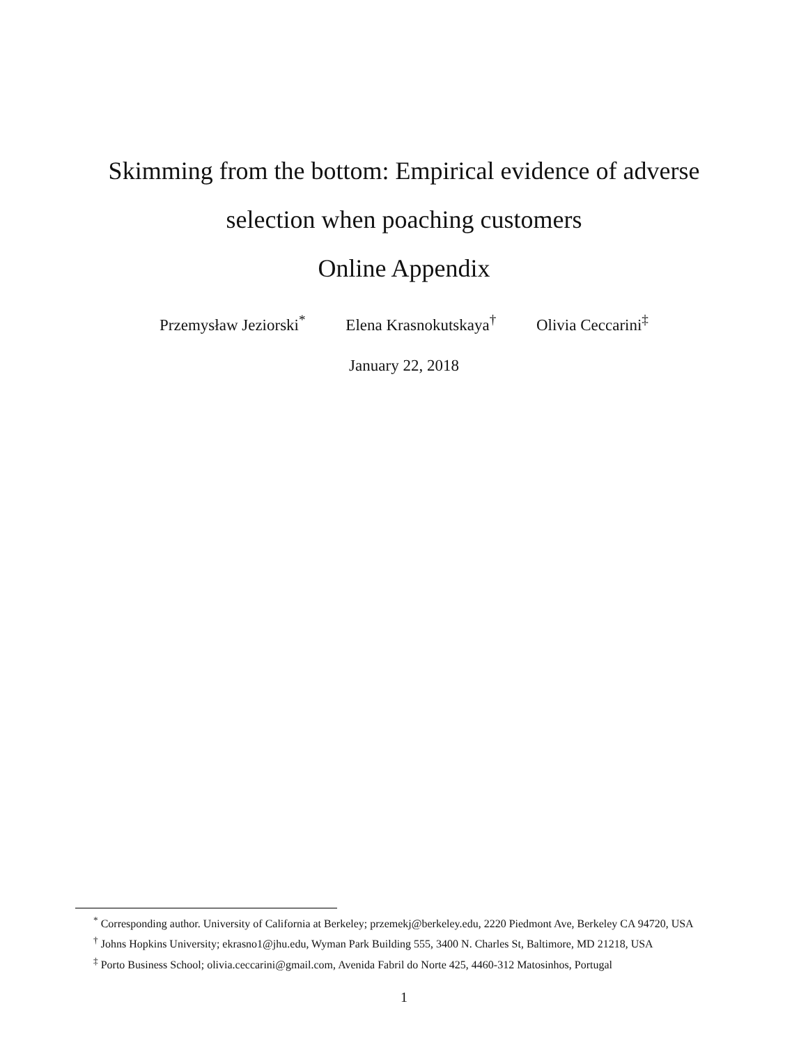Skimming from the bottom: Empirical evidence of adverse
selection when poaching customers
Online Appendix
Przemysław Jeziorski<sup>*</sup> Elena Krasnokutskaya<sup>†</sup> Olivia Ceccarini<sup>‡</sup>
January 22, 2018
<sup>*</sup> Corresponding author. University of California at Berkeley; przemekj@berkeley.edu, 2220 Piedmont Ave, Berkeley CA 94720, USA
<sup>†</sup> Johns Hopkins University; ekrasno1@jhu.edu, Wyman Park Building 555, 3400 N. Charles St, Baltimore, MD 21218, USA
<sup>‡</sup> Porto Business School; olivia.ceccarini@gmail.com, Avenida Fabril do Norte 425, 4460-312 Matosinhos, Portugal
1